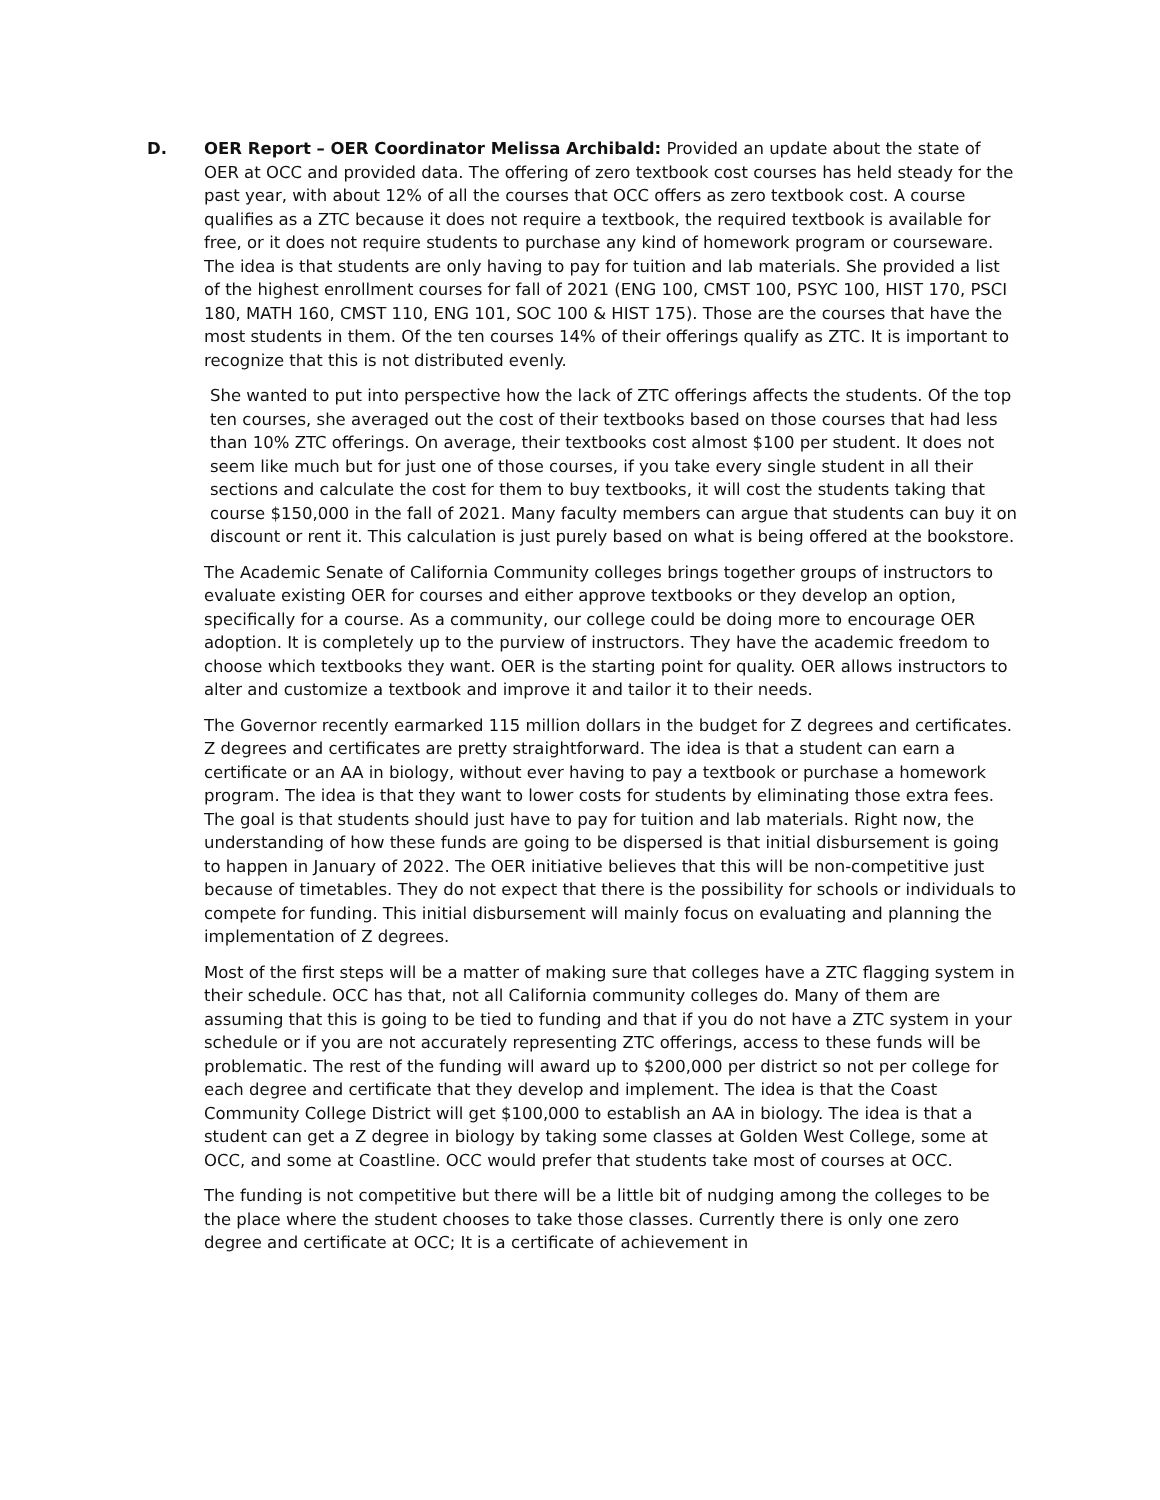D. OER Report – OER Coordinator Melissa Archibald: Provided an update about the state of OER at OCC and provided data. The offering of zero textbook cost courses has held steady for the past year, with about 12% of all the courses that OCC offers as zero textbook cost. A course qualifies as a ZTC because it does not require a textbook, the required textbook is available for free, or it does not require students to purchase any kind of homework program or courseware. The idea is that students are only having to pay for tuition and lab materials. She provided a list of the highest enrollment courses for fall of 2021 (ENG 100, CMST 100, PSYC 100, HIST 170, PSCI 180, MATH 160, CMST 110, ENG 101, SOC 100 & HIST 175). Those are the courses that have the most students in them. Of the ten courses 14% of their offerings qualify as ZTC. It is important to recognize that this is not distributed evenly.
She wanted to put into perspective how the lack of ZTC offerings affects the students. Of the top ten courses, she averaged out the cost of their textbooks based on those courses that had less than 10% ZTC offerings. On average, their textbooks cost almost $100 per student. It does not seem like much but for just one of those courses, if you take every single student in all their sections and calculate the cost for them to buy textbooks, it will cost the students taking that course $150,000 in the fall of 2021. Many faculty members can argue that students can buy it on discount or rent it. This calculation is just purely based on what is being offered at the bookstore.
The Academic Senate of California Community colleges brings together groups of instructors to evaluate existing OER for courses and either approve textbooks or they develop an option, specifically for a course. As a community, our college could be doing more to encourage OER adoption. It is completely up to the purview of instructors. They have the academic freedom to choose which textbooks they want. OER is the starting point for quality. OER allows instructors to alter and customize a textbook and improve it and tailor it to their needs.
The Governor recently earmarked 115 million dollars in the budget for Z degrees and certificates. Z degrees and certificates are pretty straightforward. The idea is that a student can earn a certificate or an AA in biology, without ever having to pay a textbook or purchase a homework program. The idea is that they want to lower costs for students by eliminating those extra fees. The goal is that students should just have to pay for tuition and lab materials. Right now, the understanding of how these funds are going to be dispersed is that initial disbursement is going to happen in January of 2022. The OER initiative believes that this will be non-competitive just because of timetables. They do not expect that there is the possibility for schools or individuals to compete for funding. This initial disbursement will mainly focus on evaluating and planning the implementation of Z degrees.
Most of the first steps will be a matter of making sure that colleges have a ZTC flagging system in their schedule. OCC has that, not all California community colleges do. Many of them are assuming that this is going to be tied to funding and that if you do not have a ZTC system in your schedule or if you are not accurately representing ZTC offerings, access to these funds will be problematic. The rest of the funding will award up to $200,000 per district so not per college for each degree and certificate that they develop and implement. The idea is that the Coast Community College District will get $100,000 to establish an AA in biology. The idea is that a student can get a Z degree in biology by taking some classes at Golden West College, some at OCC, and some at Coastline. OCC would prefer that students take most of courses at OCC.
The funding is not competitive but there will be a little bit of nudging among the colleges to be the place where the student chooses to take those classes. Currently there is only one zero degree and certificate at OCC; It is a certificate of achievement in